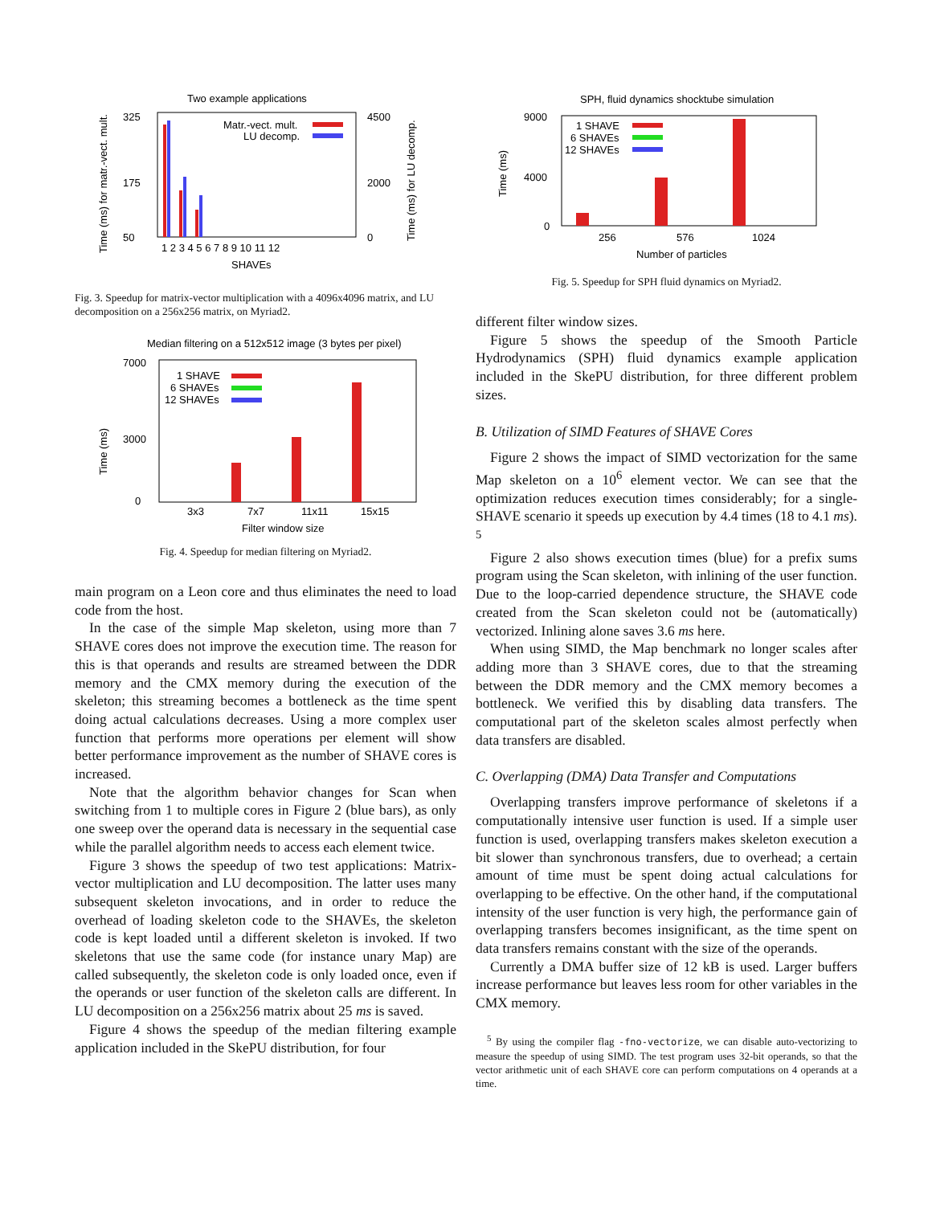Two example applications
Time (ms) for matr.-vect. mult.
Time (ms) for LU decomp.
325
175
50
4500
2000
0
Matr.-vect. mult.
LU decomp.
1 2 3 4 5 6 7 8 9 10 11 12
SHAVEs
Fig. 3. Speedup for matrix-vector multiplication with a 4096x4096 matrix, and LU decomposition on a 256x256 matrix, on Myriad2.
Median filtering on a 512x512 image (3 bytes per pixel)
Time (ms)
7000
3000
0
1 SHAVE
6 SHAVEs
12 SHAVEs
3x3
7x7
11x11
15x15
Filter window size
Fig. 4. Speedup for median filtering on Myriad2.
main program on a Leon core and thus eliminates the need to load code from the host.
In the case of the simple Map skeleton, using more than 7 SHAVE cores does not improve the execution time. The reason for this is that operands and results are streamed between the DDR memory and the CMX memory during the execution of the skeleton; this streaming becomes a bottleneck as the time spent doing actual calculations decreases. Using a more complex user function that performs more operations per element will show better performance improvement as the number of SHAVE cores is increased.
Note that the algorithm behavior changes for Scan when switching from 1 to multiple cores in Figure 2 (blue bars), as only one sweep over the operand data is necessary in the sequential case while the parallel algorithm needs to access each element twice.
Figure 3 shows the speedup of two test applications: Matrix-vector multiplication and LU decomposition. The latter uses many subsequent skeleton invocations, and in order to reduce the overhead of loading skeleton code to the SHAVEs, the skeleton code is kept loaded until a different skeleton is invoked. If two skeletons that use the same code (for instance unary Map) are called subsequently, the skeleton code is only loaded once, even if the operands or user function of the skeleton calls are different. In LU decomposition on a 256x256 matrix about 25 ms is saved.
Figure 4 shows the speedup of the median filtering example application included in the SkePU distribution, for four
SPH, fluid dynamics shocktube simulation
Time (ms)
9000
4000
0
1 SHAVE
6 SHAVEs
12 SHAVEs
256
576
1024
Number of particles
Fig. 5. Speedup for SPH fluid dynamics on Myriad2.
different filter window sizes.
Figure 5 shows the speedup of the Smooth Particle Hydrodynamics (SPH) fluid dynamics example application included in the SkePU distribution, for three different problem sizes.
B. Utilization of SIMD Features of SHAVE Cores
Figure 2 shows the impact of SIMD vectorization for the same Map skeleton on a 10<sup>6</sup> element vector. We can see that the optimization reduces execution times considerably; for a single-SHAVE scenario it speeds up execution by 4.4 times (18 to 4.1 ms). <sup>5</sup>
Figure 2 also shows execution times (blue) for a prefix sums program using the Scan skeleton, with inlining of the user function. Due to the loop-carried dependence structure, the SHAVE code created from the Scan skeleton could not be (automatically) vectorized. Inlining alone saves 3.6 ms here.
When using SIMD, the Map benchmark no longer scales after adding more than 3 SHAVE cores, due to that the streaming between the DDR memory and the CMX memory becomes a bottleneck. We verified this by disabling data transfers. The computational part of the skeleton scales almost perfectly when data transfers are disabled.
C. Overlapping (DMA) Data Transfer and Computations
Overlapping transfers improve performance of skeletons if a computationally intensive user function is used. If a simple user function is used, overlapping transfers makes skeleton execution a bit slower than synchronous transfers, due to overhead; a certain amount of time must be spent doing actual calculations for overlapping to be effective. On the other hand, if the computational intensity of the user function is very high, the performance gain of overlapping transfers becomes insignificant, as the time spent on data transfers remains constant with the size of the operands.
Currently a DMA buffer size of 12 kB is used. Larger buffers increase performance but leaves less room for other variables in the CMX memory.
<sup>5</sup> By using the compiler flag -fno-vectorize, we can disable auto-vectorizing to measure the speedup of using SIMD. The test program uses 32-bit operands, so that the vector arithmetic unit of each SHAVE core can perform computations on 4 operands at a time.